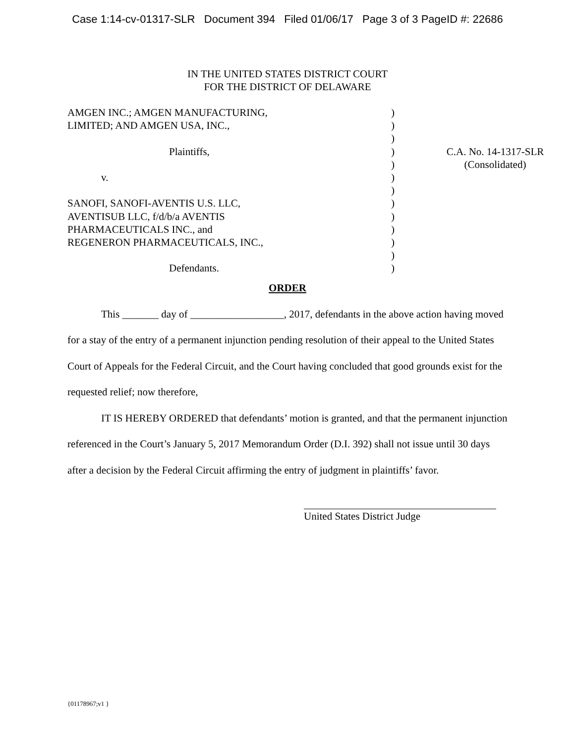Case 1:14-cv-01317-SLR Document 394 Filed 01/06/17 Page 3 of 3 PageID #: 22686
IN THE UNITED STATES DISTRICT COURT
FOR THE DISTRICT OF DELAWARE
| AMGEN INC.; AMGEN MANUFACTURING, | ) | |
| LIMITED; AND AMGEN USA, INC., | ) | |
| | ) | |
| Plaintiffs, | ) | C.A. No. 14-1317-SLR |
| | ) | (Consolidated) |
| v. | ) | |
| | ) | |
| SANOFI, SANOFI-AVENTIS U.S. LLC, | ) | |
| AVENTISUB LLC, f/d/b/a AVENTIS | ) | |
| PHARMACEUTICALS INC., and | ) | |
| REGENERON PHARMACEUTICALS, INC., | ) | |
| | ) | |
| Defendants. | ) | |
ORDER
This _______ day of __________________, 2017, defendants in the above action having moved for a stay of the entry of a permanent injunction pending resolution of their appeal to the United States Court of Appeals for the Federal Circuit, and the Court having concluded that good grounds exist for the requested relief; now therefore,
IT IS HEREBY ORDERED that defendants’ motion is granted, and that the permanent injunction referenced in the Court’s January 5, 2017 Memorandum Order (D.I. 392) shall not issue until 30 days after a decision by the Federal Circuit affirming the entry of judgment in plaintiffs’ favor.
United States District Judge
{01178967;v1 }